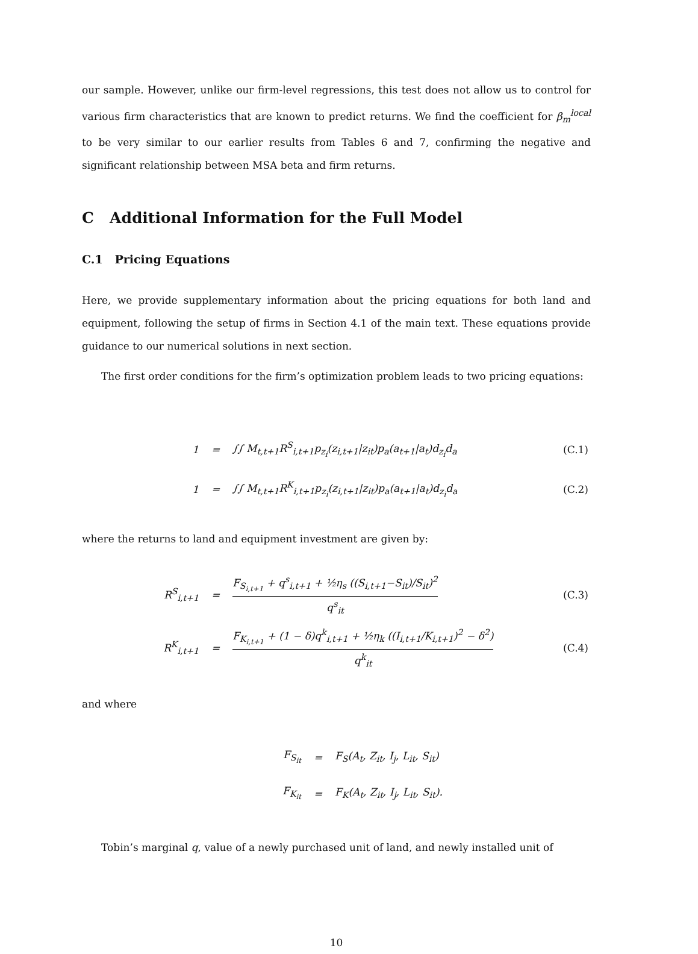our sample. However, unlike our firm-level regressions, this test does not allow us to control for various firm characteristics that are known to predict returns. We find the coefficient for β<sub>m</sub><sup>local</sup> to be very similar to our earlier results from Tables 6 and 7, confirming the negative and significant relationship between MSA beta and firm returns.
C Additional Information for the Full Model
C.1 Pricing Equations
Here, we provide supplementary information about the pricing equations for both land and equipment, following the setup of firms in Section 4.1 of the main text. These equations provide guidance to our numerical solutions in next section.
The first order conditions for the firm’s optimization problem leads to two pricing equations:
| 1 | = | ∫∫ M<sub>t,t+1</sub>R<sup>S</sup><sub>i,t+1</sub>p<sub>z<sub>i</sub></sub>(z<sub>i,t+1</sub>/z<sub>it</sub>)p<sub>a</sub>(a<sub>t+1</sub>/a<sub>t</sub>)d<sub>z<sub>i</sub></sub>d<sub>a</sub> | (C.1) |
| 1 | = | ∫∫ M<sub>t,t+1</sub>R<sup>K</sup><sub>i,t+1</sub>p<sub>z<sub>i</sub></sub>(z<sub>i,t+1</sub>/z<sub>it</sub>)p<sub>a</sub>(a<sub>t+1</sub>/a<sub>t</sub>)d<sub>z<sub>i</sub></sub>d<sub>a</sub> | (C.2) |
where the returns to land and equipment investment are given by:
| R<sup>S</sup><sub>i,t+1</sub> | = | F<sub>S<sub>i,t+1</sub></sub> + q<sup>s</sup><sub>i,t+1</sub> + ½η<sub>s</sub> ((S<sub>i,t+1</sub>−S<sub>it</sub>)/S<sub>it</sub>)<sup>2</sup> q<sup>s</sup><sub>it</sub> | (C.3) |
| R<sup>K</sup><sub>i,t+1</sub> | = | F<sub>K<sub>i,t+1</sub></sub> + (1 − δ)q<sup>k</sup><sub>i,t+1</sub> + ½η<sub>k</sub> ((I<sub>i,t+1</sub>/K<sub>i,t+1</sub>)<sup>2</sup> − δ<sup>2</sup>) q<sup>k</sup><sub>it</sub> | (C.4) |
and where
| F<sub>S<sub>it</sub></sub> | = | F<sub>S</sub>(A<sub>t</sub>, Z<sub>it</sub>, I<sub>j</sub>, L<sub>it</sub>, S<sub>it</sub>) |
| F<sub>K<sub>it</sub></sub> | = | F<sub>K</sub>(A<sub>t</sub>, Z<sub>it</sub>, I<sub>j</sub>, L<sub>it</sub>, S<sub>it</sub>). |
Tobin’s marginal q, value of a newly purchased unit of land, and newly installed unit of
10